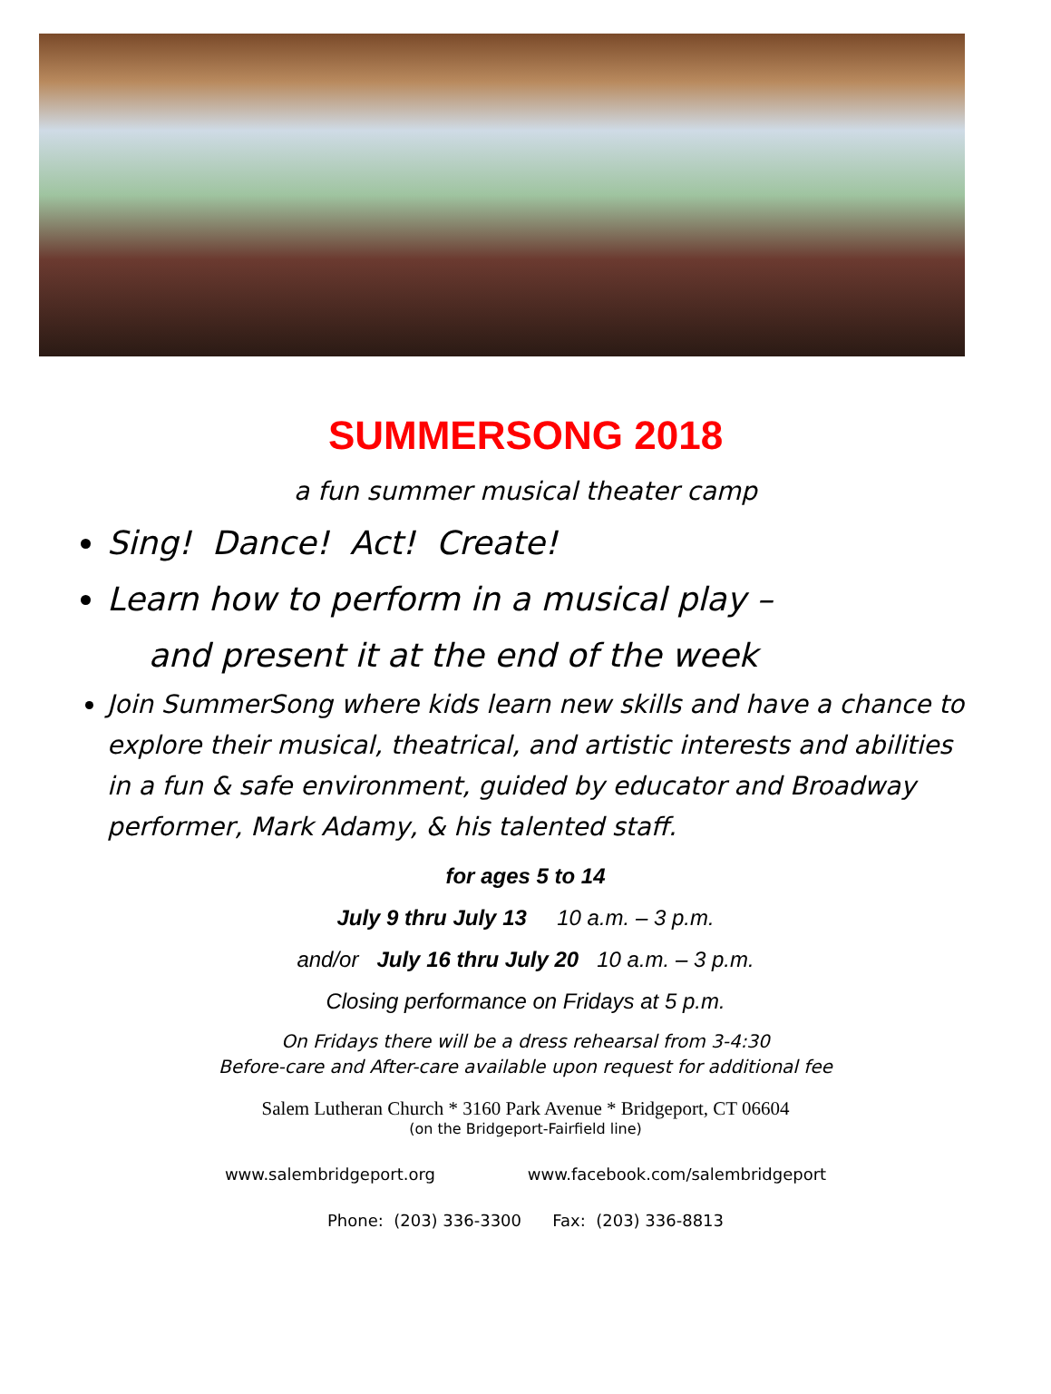SUMMERSONG 2018
a fun summer musical theater camp
Sing! Dance! Act! Create!
Learn how to perform in a musical play –
and present it at the end of the week
Join SummerSong where kids learn new skills and have a chance to explore their musical, theatrical, and artistic interests and abilities in a fun & safe environment, guided by educator and Broadway performer, Mark Adamy, & his talented staff.
for ages 5 to 14
July 9 thru July 13 10 a.m. – 3 p.m.
and/or July 16 thru July 20 10 a.m. – 3 p.m.
Closing performance on Fridays at 5 p.m.
On Fridays there will be a dress rehearsal from 3-4:30
Before-care and After-care available upon request for additional fee
Salem Lutheran Church * 3160 Park Avenue * Bridgeport, CT 06604
(on the Bridgeport-Fairfield line)
www.salembridgeport.org www.facebook.com/salembridgeport
Phone: (203) 336-3300 Fax: (203) 336-8813